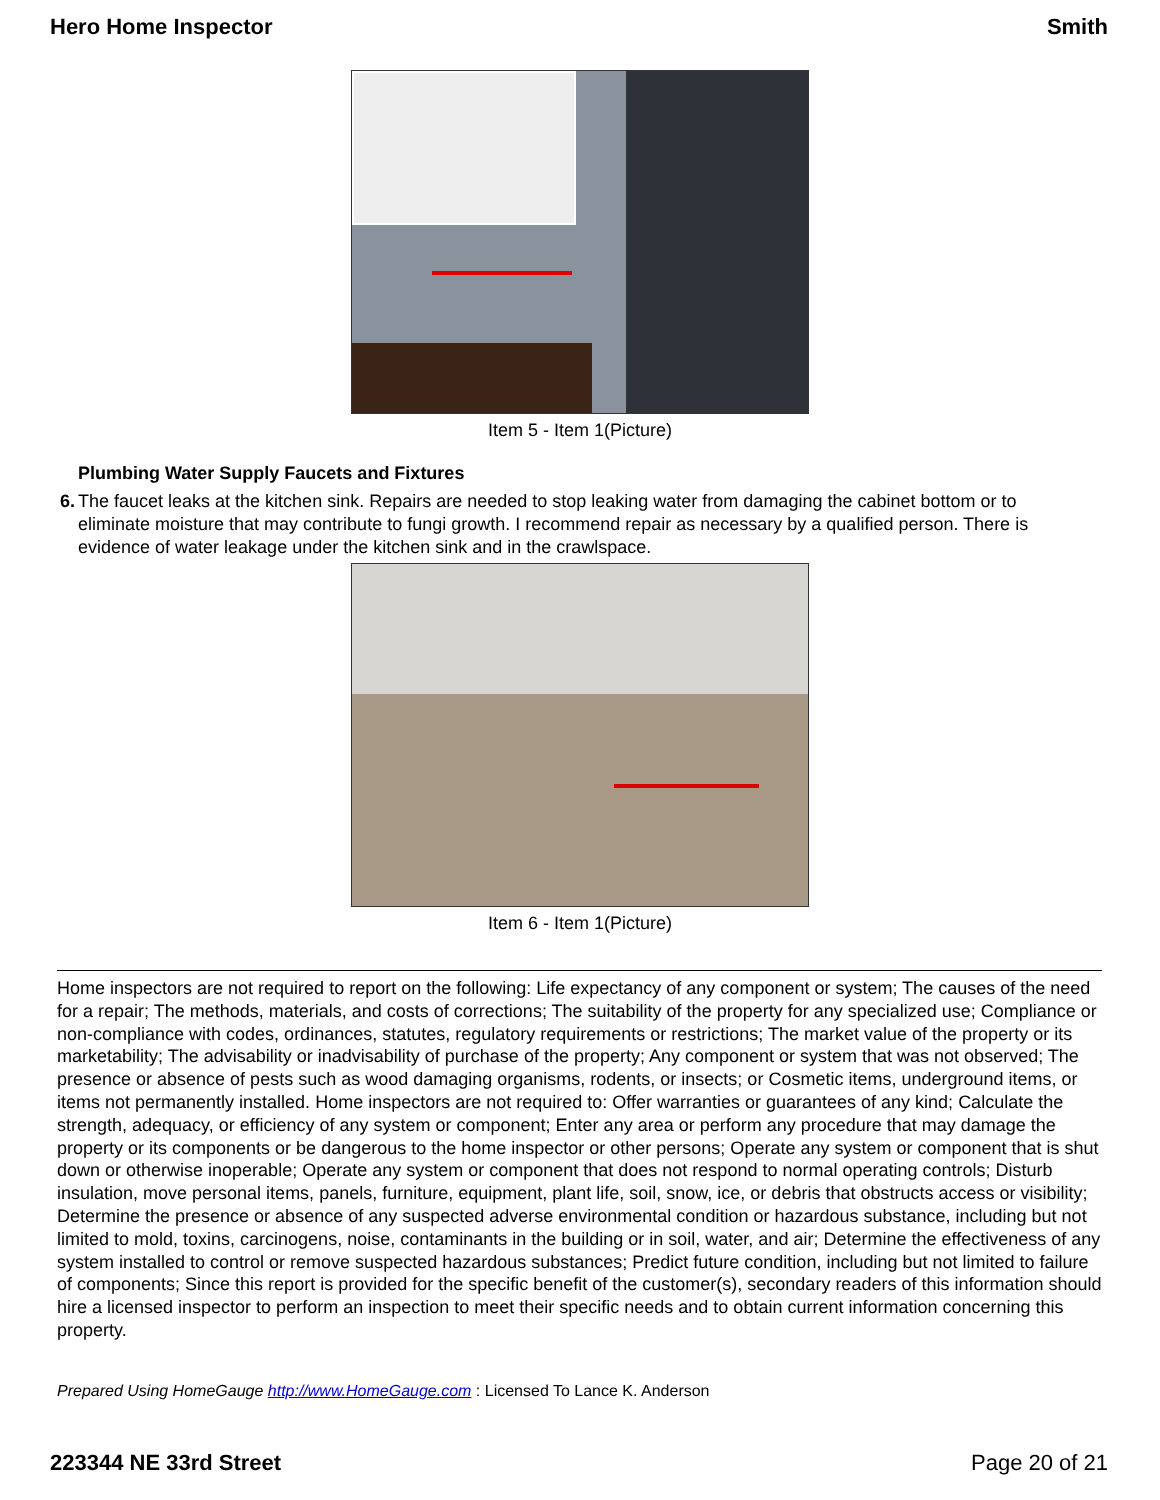Hero Home Inspector Smith
Item 5 - Item 1(Picture)
Plumbing Water Supply Faucets and Fixtures
6. The faucet leaks at the kitchen sink. Repairs are needed to stop leaking water from damaging the cabinet bottom or to eliminate moisture that may contribute to fungi growth. I recommend repair as necessary by a qualified person. There is evidence of water leakage under the kitchen sink and in the crawlspace.
Item 6 - Item 1(Picture)
Home inspectors are not required to report on the following: Life expectancy of any component or system; The causes of the need for a repair; The methods, materials, and costs of corrections; The suitability of the property for any specialized use; Compliance or non-compliance with codes, ordinances, statutes, regulatory requirements or restrictions; The market value of the property or its marketability; The advisability or inadvisability of purchase of the property; Any component or system that was not observed; The presence or absence of pests such as wood damaging organisms, rodents, or insects; or Cosmetic items, underground items, or items not permanently installed. Home inspectors are not required to: Offer warranties or guarantees of any kind; Calculate the strength, adequacy, or efficiency of any system or component; Enter any area or perform any procedure that may damage the property or its components or be dangerous to the home inspector or other persons; Operate any system or component that is shut down or otherwise inoperable; Operate any system or component that does not respond to normal operating controls; Disturb insulation, move personal items, panels, furniture, equipment, plant life, soil, snow, ice, or debris that obstructs access or visibility; Determine the presence or absence of any suspected adverse environmental condition or hazardous substance, including but not limited to mold, toxins, carcinogens, noise, contaminants in the building or in soil, water, and air; Determine the effectiveness of any system installed to control or remove suspected hazardous substances; Predict future condition, including but not limited to failure of components; Since this report is provided for the specific benefit of the customer(s), secondary readers of this information should hire a licensed inspector to perform an inspection to meet their specific needs and to obtain current information concerning this property.
Prepared Using HomeGauge http://www.HomeGauge.com : Licensed To Lance K. Anderson
223344 NE 33rd Street Page 20 of 21